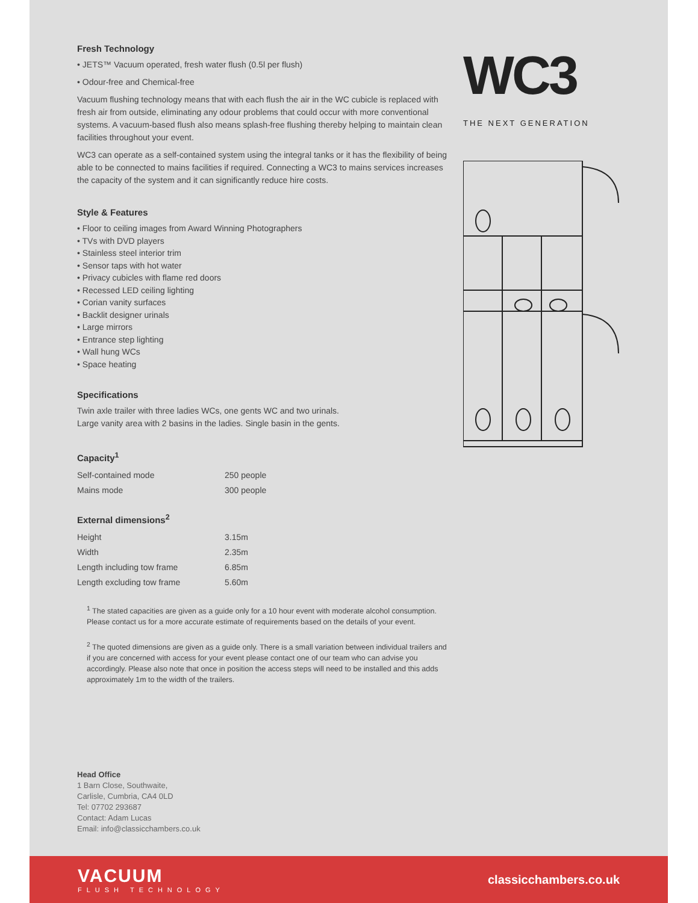Fresh Technology
• JETS™ Vacuum operated, fresh water flush (0.5l per flush)
• Odour-free and Chemical-free
Vacuum flushing technology means that with each flush the air in the WC cubicle is replaced with fresh air from outside, eliminating any odour problems that could occur with more conventional systems. A vacuum-based flush also means splash-free flushing thereby helping to maintain clean facilities throughout your event.
WC3 can operate as a self-contained system using the integral tanks or it has the flexibility of being able to be connected to mains facilities if required. Connecting a WC3 to mains services increases the capacity of the system and it can significantly reduce hire costs.
Style & Features
• Floor to ceiling images from Award Winning Photographers
• TVs with DVD players
• Stainless steel interior trim
• Sensor taps with hot water
• Privacy cubicles with flame red doors
• Recessed LED ceiling lighting
• Corian vanity surfaces
• Backlit designer urinals
• Large mirrors
• Entrance step lighting
• Wall hung WCs
• Space heating
Specifications
Twin axle trailer with three ladies WCs, one gents WC and two urinals.
Large vanity area with 2 basins in the ladies. Single basin in the gents.
Capacity<sup>1</sup>
| Self-contained mode | 250 people |
| Mains mode | 300 people |
External dimensions<sup>2</sup>
| Height | 3.15m |
| Width | 2.35m |
| Length including tow frame | 6.85m |
| Length excluding tow frame | 5.60m |
<sup>1</sup> The stated capacities are given as a guide only for a 10 hour event with moderate alcohol consumption. Please contact us for a more accurate estimate of requirements based on the details of your event.
<sup>2</sup> The quoted dimensions are given as a guide only. There is a small variation between individual trailers and if you are concerned with access for your event please contact one of our team who can advise you accordingly. Please also note that once in position the access steps will need to be installed and this adds approximately 1m to the width of the trailers.
Head Office
1 Barn Close, Southwaite,
Carlisle, Cumbria, CA4 0LD
Tel: 07702 293687
Contact: Adam Lucas
Email: info@classicchambers.co.uk
WC3
THE NEXT GENERATION
VACUUM
FLUSH TECHNOLOGY
classicchambers.co.uk